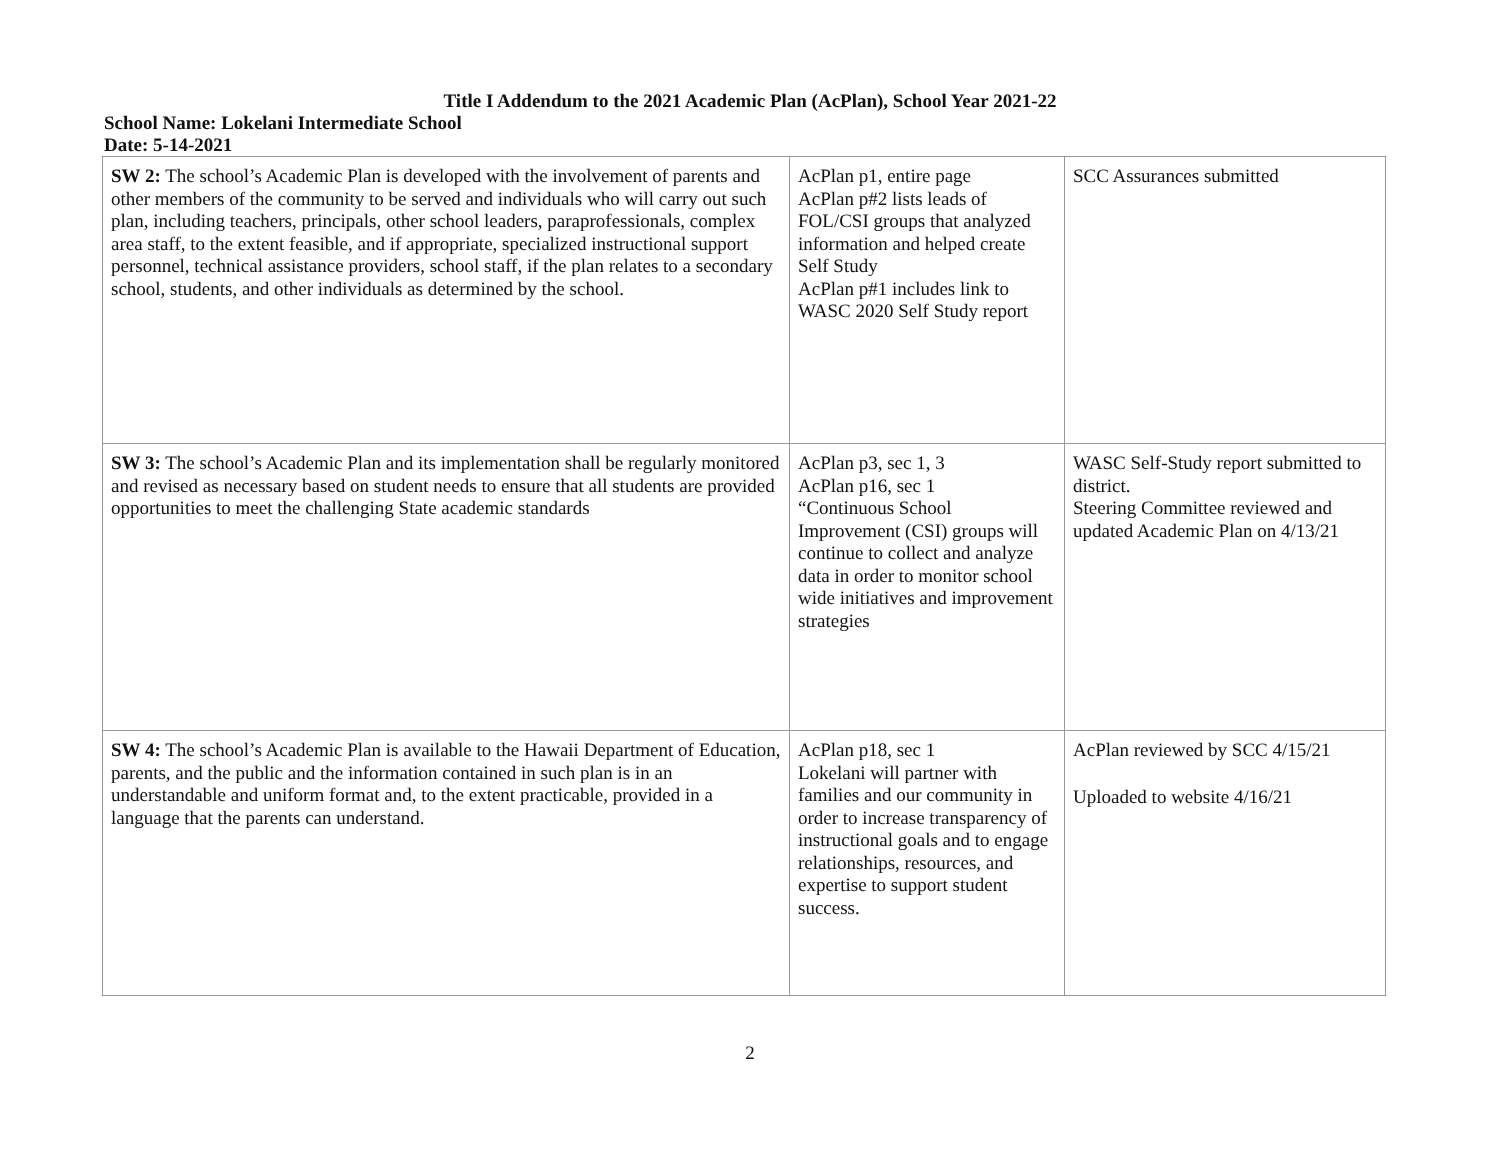Title I Addendum to the 2021 Academic Plan (AcPlan), School Year 2021-22
School Name: Lokelani Intermediate School
Date: 5-14-2021
| SW 2: The school’s Academic Plan is developed with the involvement of parents and other members of the community to be served and individuals who will carry out such plan, including teachers, principals, other school leaders, paraprofessionals, complex area staff, to the extent feasible, and if appropriate, specialized instructional support personnel, technical assistance providers, school staff, if the plan relates to a secondary school, students, and other individuals as determined by the school. | AcPlan p1, entire page AcPlan p#2 lists leads of FOL/CSI groups that analyzed information and helped create Self Study AcPlan p#1 includes link to WASC 2020 Self Study report | SCC Assurances submitted |
| SW 3: The school’s Academic Plan and its implementation shall be regularly monitored and revised as necessary based on student needs to ensure that all students are provided opportunities to meet the challenging State academic standards | AcPlan p3, sec 1, 3 AcPlan p16, sec 1 “Continuous School Improvement (CSI) groups will continue to collect and analyze data in order to monitor school wide initiatives and improvement strategies | WASC Self-Study report submitted to district. Steering Committee reviewed and updated Academic Plan on 4/13/21 |
| SW 4: The school’s Academic Plan is available to the Hawaii Department of Education, parents, and the public and the information contained in such plan is in an understandable and uniform format and, to the extent practicable, provided in a language that the parents can understand. | AcPlan p18, sec 1 Lokelani will partner with families and our community in order to increase transparency of instructional goals and to engage relationships, resources, and expertise to support student success. | AcPlan reviewed by SCC 4/15/21 Uploaded to website 4/16/21 |
2